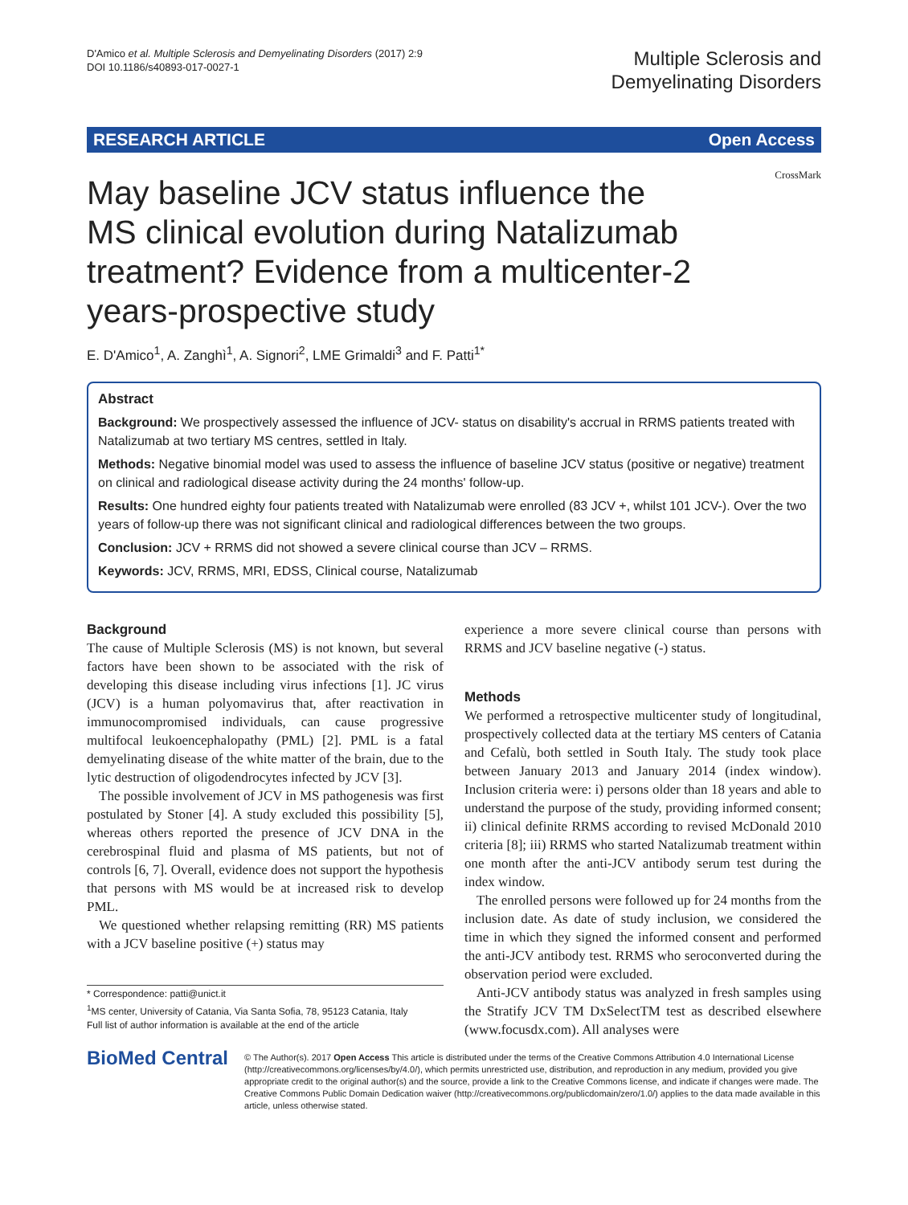D'Amico et al. Multiple Sclerosis and Demyelinating Disorders (2017) 2:9
DOI 10.1186/s40893-017-0027-1
Multiple Sclerosis and
Demyelinating Disorders
RESEARCH ARTICLE Open Access
CrossMark
May baseline JCV status influence the MS clinical evolution during Natalizumab treatment? Evidence from a multicenter-2 years-prospective study
E. D'Amico<sup>1</sup>, A. Zanghì<sup>1</sup>, A. Signori<sup>2</sup>, LME Grimaldi<sup>3</sup> and F. Patti<sup>1*</sup>
Abstract
Background: We prospectively assessed the influence of JCV- status on disability's accrual in RRMS patients treated with Natalizumab at two tertiary MS centres, settled in Italy.
Methods: Negative binomial model was used to assess the influence of baseline JCV status (positive or negative) treatment on clinical and radiological disease activity during the 24 months' follow-up.
Results: One hundred eighty four patients treated with Natalizumab were enrolled (83 JCV +, whilst 101 JCV-). Over the two years of follow-up there was not significant clinical and radiological differences between the two groups.
Conclusion: JCV + RRMS did not showed a severe clinical course than JCV – RRMS.
Keywords: JCV, RRMS, MRI, EDSS, Clinical course, Natalizumab
Background
The cause of Multiple Sclerosis (MS) is not known, but several factors have been shown to be associated with the risk of developing this disease including virus infections [1]. JC virus (JCV) is a human polyomavirus that, after reactivation in immunocompromised individuals, can cause progressive multifocal leukoencephalopathy (PML) [2]. PML is a fatal demyelinating disease of the white matter of the brain, due to the lytic destruction of oligodendrocytes infected by JCV [3].
The possible involvement of JCV in MS pathogenesis was first postulated by Stoner [4]. A study excluded this possibility [5], whereas others reported the presence of JCV DNA in the cerebrospinal fluid and plasma of MS patients, but not of controls [6, 7]. Overall, evidence does not support the hypothesis that persons with MS would be at increased risk to develop PML.
We questioned whether relapsing remitting (RR) MS patients with a JCV baseline positive (+) status may
* Correspondence: patti@unict.it
<sup>1</sup> MS center, University of Catania, Via Santa Sofia, 78, 95123 Catania, Italy
Full list of author information is available at the end of the article
experience a more severe clinical course than persons with RRMS and JCV baseline negative (-) status.
Methods
We performed a retrospective multicenter study of longitudinal, prospectively collected data at the tertiary MS centers of Catania and Cefalù, both settled in South Italy. The study took place between January 2013 and January 2014 (index window). Inclusion criteria were: i) persons older than 18 years and able to understand the purpose of the study, providing informed consent; ii) clinical definite RRMS according to revised McDonald 2010 criteria [8]; iii) RRMS who started Natalizumab treatment within one month after the anti-JCV antibody serum test during the index window.
The enrolled persons were followed up for 24 months from the inclusion date. As date of study inclusion, we considered the time in which they signed the informed consent and performed the anti-JCV antibody test. RRMS who seroconverted during the observation period were excluded.
Anti-JCV antibody status was analyzed in fresh samples using the Stratify JCV TM DxSelectTM test as described elsewhere (www.focusdx.com). All analyses were
BioMed Central
© The Author(s). 2017 Open Access This article is distributed under the terms of the Creative Commons Attribution 4.0 International License (http://creativecommons.org/licenses/by/4.0/), which permits unrestricted use, distribution, and reproduction in any medium, provided you give appropriate credit to the original author(s) and the source, provide a link to the Creative Commons license, and indicate if changes were made. The Creative Commons Public Domain Dedication waiver (http://creativecommons.org/publicdomain/zero/1.0/) applies to the data made available in this article, unless otherwise stated.